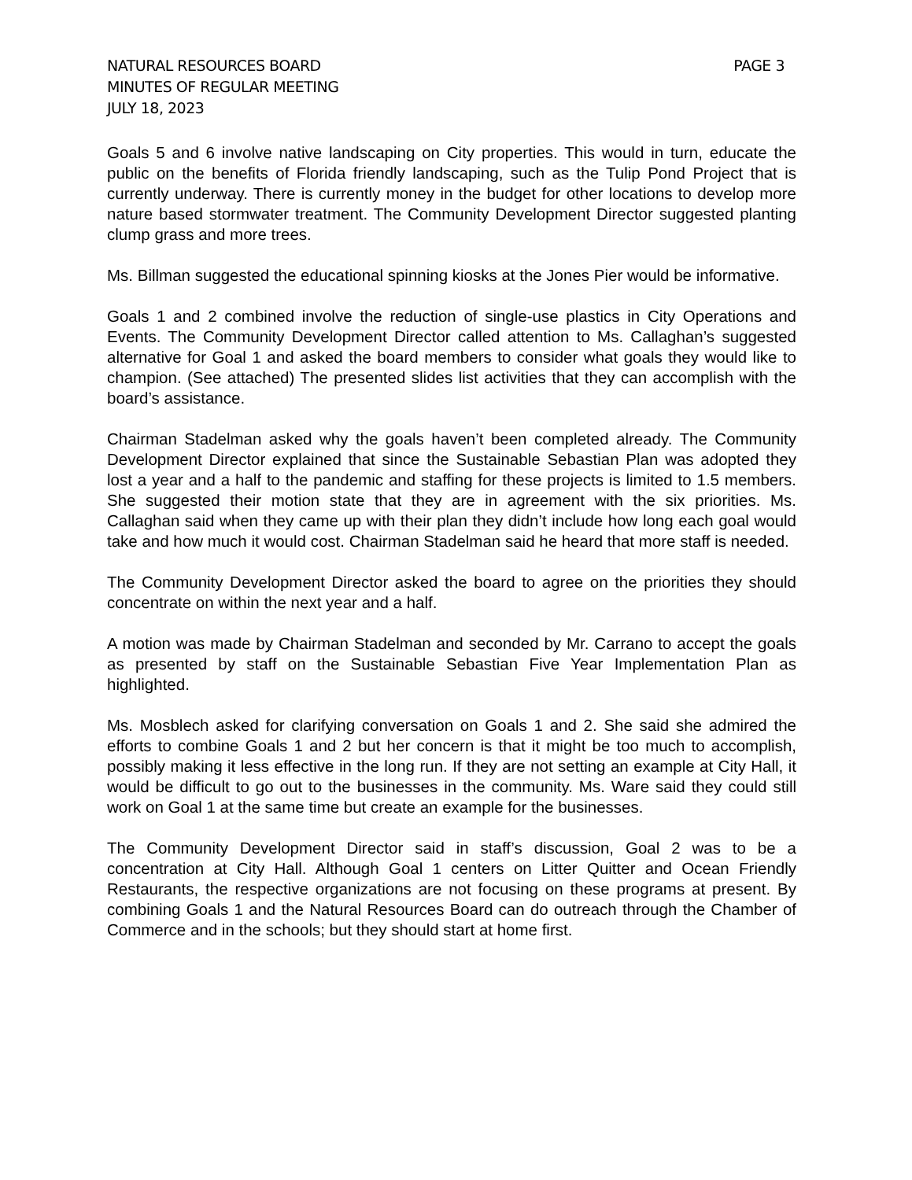NATURAL RESOURCES BOARD
MINUTES OF REGULAR MEETING
JULY 18, 2023
PAGE 3
Goals 5 and 6 involve native landscaping on City properties. This would in turn, educate the public on the benefits of Florida friendly landscaping, such as the Tulip Pond Project that is currently underway. There is currently money in the budget for other locations to develop more nature based stormwater treatment. The Community Development Director suggested planting clump grass and more trees.
Ms. Billman suggested the educational spinning kiosks at the Jones Pier would be informative.
Goals 1 and 2 combined involve the reduction of single-use plastics in City Operations and Events. The Community Development Director called attention to Ms. Callaghan’s suggested alternative for Goal 1 and asked the board members to consider what goals they would like to champion. (See attached) The presented slides list activities that they can accomplish with the board’s assistance.
Chairman Stadelman asked why the goals haven’t been completed already. The Community Development Director explained that since the Sustainable Sebastian Plan was adopted they lost a year and a half to the pandemic and staffing for these projects is limited to 1.5 members. She suggested their motion state that they are in agreement with the six priorities. Ms. Callaghan said when they came up with their plan they didn’t include how long each goal would take and how much it would cost. Chairman Stadelman said he heard that more staff is needed.
The Community Development Director asked the board to agree on the priorities they should concentrate on within the next year and a half.
A motion was made by Chairman Stadelman and seconded by Mr. Carrano to accept the goals as presented by staff on the Sustainable Sebastian Five Year Implementation Plan as highlighted.
Ms. Mosblech asked for clarifying conversation on Goals 1 and 2. She said she admired the efforts to combine Goals 1 and 2 but her concern is that it might be too much to accomplish, possibly making it less effective in the long run. If they are not setting an example at City Hall, it would be difficult to go out to the businesses in the community. Ms. Ware said they could still work on Goal 1 at the same time but create an example for the businesses.
The Community Development Director said in staff’s discussion, Goal 2 was to be a concentration at City Hall. Although Goal 1 centers on Litter Quitter and Ocean Friendly Restaurants, the respective organizations are not focusing on these programs at present. By combining Goals 1 and the Natural Resources Board can do outreach through the Chamber of Commerce and in the schools; but they should start at home first.